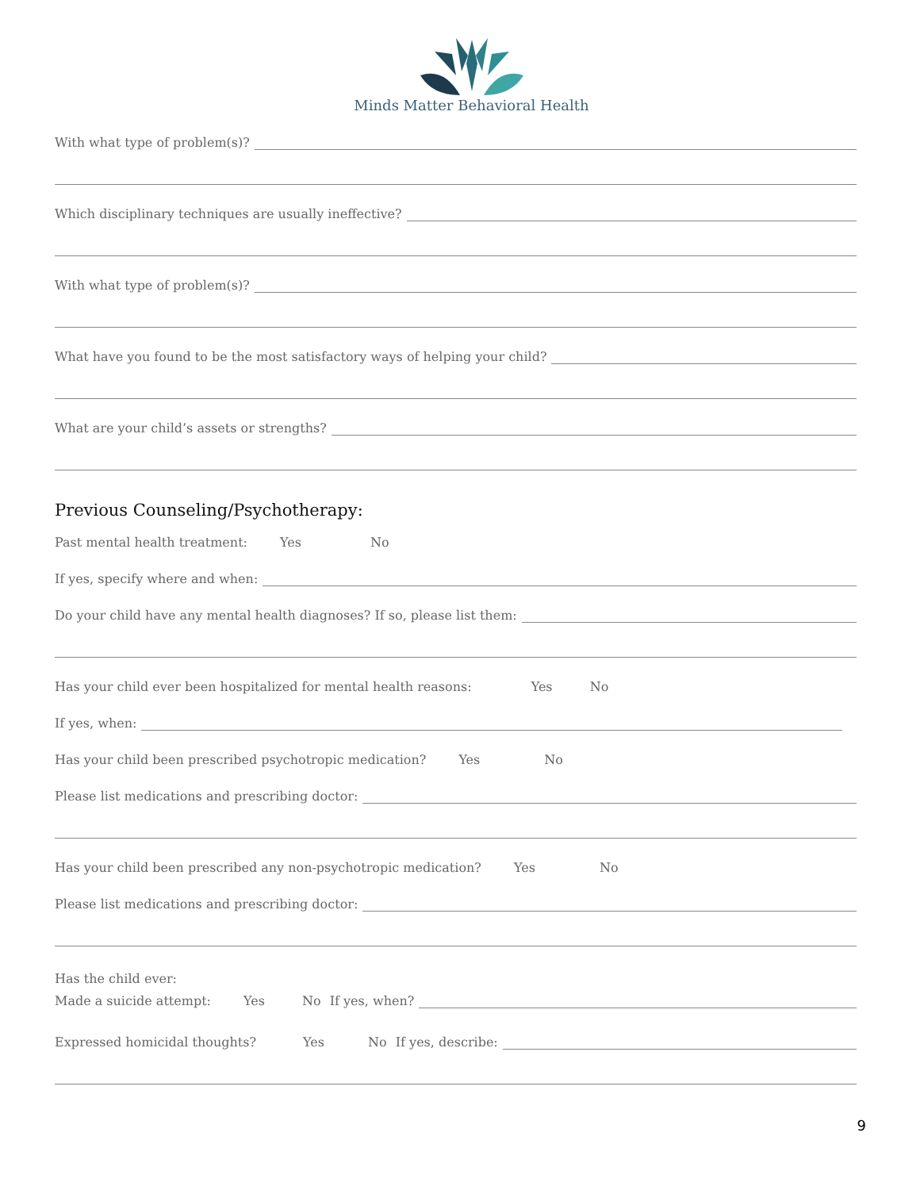Minds Matter Behavioral Health
With what type of problem(s)?
Which disciplinary techniques are usually ineffective?
With what type of problem(s)?
What have you found to be the most satisfactory ways of helping your child?
What are your child’s assets or strengths?
Previous Counseling/Psychotherapy:
Past mental health treatment: Yes No
If yes, specify where and when:
Do your child have any mental health diagnoses? If so, please list them:
Has your child ever been hospitalized for mental health reasons: Yes No
If yes, when:
Has your child been prescribed psychotropic medication? Yes No
Please list medications and prescribing doctor:
Has your child been prescribed any non-psychotropic medication? Yes No
Please list medications and prescribing doctor:
Has the child ever:
Made a suicide attempt: Yes No If yes, when?
Expressed homicidal thoughts? Yes No If yes, describe:
9